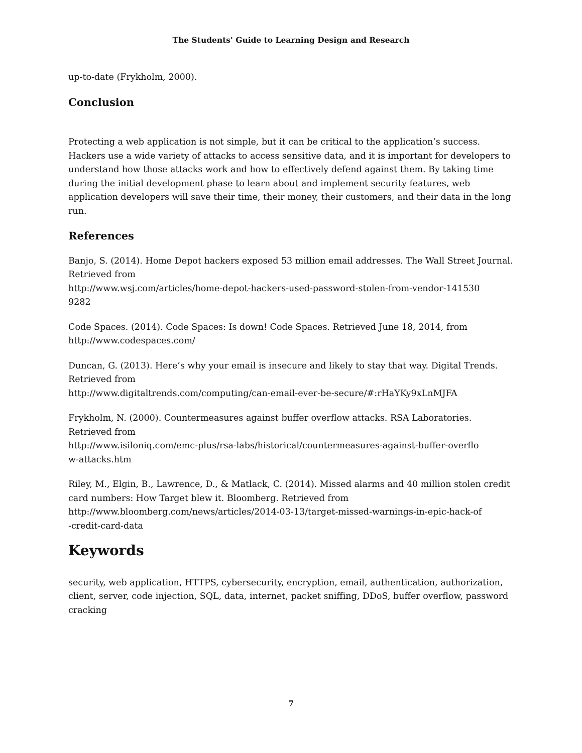The Students' Guide to Learning Design and Research
up-to-date (Frykholm, 2000).
Conclusion
Protecting a web application is not simple, but it can be critical to the application’s success. Hackers use a wide variety of attacks to access sensitive data, and it is important for developers to understand how those attacks work and how to effectively defend against them. By taking time during the initial development phase to learn about and implement security features, web application developers will save their time, their money, their customers, and their data in the long run.
References
Banjo, S. (2014). Home Depot hackers exposed 53 million email addresses. The Wall Street Journal. Retrieved from
http://www.wsj.com/articles/home-depot-hackers-used-password-stolen-from-vendor-141530
9282
Code Spaces. (2014). Code Spaces: Is down! Code Spaces. Retrieved June 18, 2014, from http://www.codespaces.com/
Duncan, G. (2013). Here’s why your email is insecure and likely to stay that way. Digital Trends. Retrieved from
http://www.digitaltrends.com/computing/can-email-ever-be-secure/#:rHaYKy9xLnMJFA
Frykholm, N. (2000). Countermeasures against buffer overflow attacks. RSA Laboratories. Retrieved from
http://www.isiloniq.com/emc-plus/rsa-labs/historical/countermeasures-against-buffer-overflo
w-attacks.htm
Riley, M., Elgin, B., Lawrence, D., & Matlack, C. (2014). Missed alarms and 40 million stolen credit card numbers: How Target blew it. Bloomberg. Retrieved from
http://www.bloomberg.com/news/articles/2014-03-13/target-missed-warnings-in-epic-hack-of
-credit-card-data
Keywords
security, web application, HTTPS, cybersecurity, encryption, email, authentication, authorization, client, server, code injection, SQL, data, internet, packet sniffing, DDoS, buffer overflow, password cracking
7